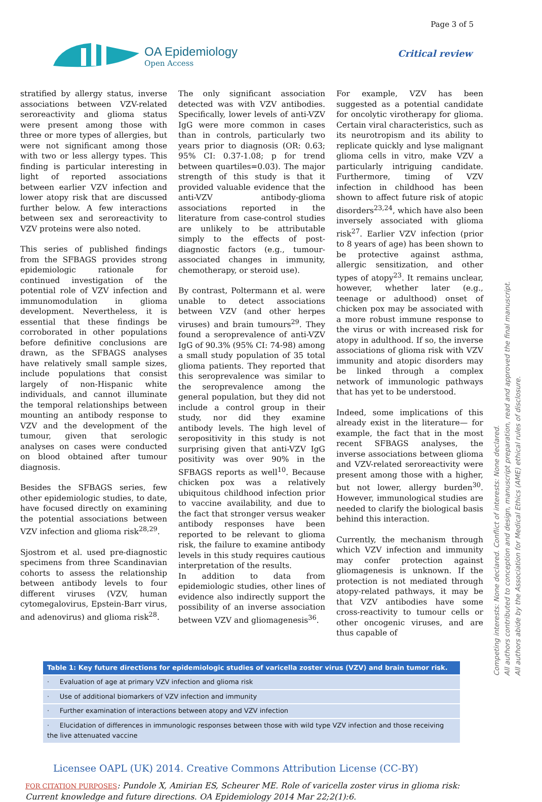Page 3 of 5
OA Epidemiology
Open Access
Critical review
stratified by allergy status, inverse associations between VZV-related seroreactivity and glioma status were present among those with three or more types of allergies, but were not significant among those with two or less allergy types. This finding is particular interesting in light of reported associations between earlier VZV infection and lower atopy risk that are discussed further below. A few interactions between sex and seroreactivity to VZV proteins were also noted.
This series of published findings from the SFBAGS provides strong epidemiologic rationale for continued investigation of the potential role of VZV infection and immunomodulation in glioma development. Nevertheless, it is essential that these findings be corroborated in other populations before definitive conclusions are drawn, as the SFBAGS analyses have relatively small sample sizes, include populations that consist largely of non-Hispanic white individuals, and cannot illuminate the temporal relationships between mounting an antibody response to VZV and the development of the tumour, given that serologic analyses on cases were conducted on blood obtained after tumour diagnosis.
Besides the SFBAGS series, few other epidemiologic studies, to date, have focused directly on examining the potential associations between VZV infection and glioma risk<sup>28,29</sup>.
Sjostrom et al. used pre-diagnostic specimens from three Scandinavian cohorts to assess the relationship between antibody levels to four different viruses (VZV, human cytomegalovirus, Epstein-Barr virus, and adenovirus) and glioma risk<sup>28</sup>.
The only significant association detected was with VZV antibodies. Specifically, lower levels of anti-VZV IgG were more common in cases than in controls, particularly two years prior to diagnosis (OR: 0.63; 95% CI: 0.37-1.08; p for trend between quartiles=0.03). The major strength of this study is that it provided valuable evidence that the anti-VZV antibody-glioma associations reported in the literature from case-control studies are unlikely to be attributable simply to the effects of post-diagnostic factors (e.g., tumour-associated changes in immunity, chemotherapy, or steroid use).
By contrast, Poltermann et al. were unable to detect associations between VZV (and other herpes viruses) and brain tumours<sup>29</sup>. They found a seroprevalence of anti-VZV IgG of 90.3% (95% CI: 74-98) among a small study population of 35 total glioma patients. They reported that this seroprevalence was similar to the seroprevalence among the general population, but they did not include a control group in their study, nor did they examine antibody levels. The high level of seropositivity in this study is not surprising given that anti-VZV IgG positivity was over 90% in the SFBAGS reports as well<sup>10</sup>. Because chicken pox was a relatively ubiquitous childhood infection prior to vaccine availability, and due to the fact that stronger versus weaker antibody responses have been reported to be relevant to glioma risk, the failure to examine antibody levels in this study requires cautious interpretation of the results.
In addition to data from epidemiologic studies, other lines of evidence also indirectly support the possibility of an inverse association between VZV and gliomagenesis<sup>36</sup>.
For example, VZV has been suggested as a potential candidate for oncolytic virotherapy for glioma. Certain viral characteristics, such as its neurotropism and its ability to replicate quickly and lyse malignant glioma cells in vitro, make VZV a particularly intriguing candidate. Furthermore, timing of VZV infection in childhood has been shown to affect future risk of atopic disorders<sup>23,24</sup>, which have also been inversely associated with glioma risk<sup>27</sup>. Earlier VZV infection (prior to 8 years of age) has been shown to be protective against asthma, allergic sensitization, and other types of atopy<sup>23</sup>. It remains unclear, however, whether later (e.g., teenage or adulthood) onset of chicken pox may be associated with a more robust immune response to the virus or with increased risk for atopy in adulthood. If so, the inverse associations of glioma risk with VZV immunity and atopic disorders may be linked through a complex network of immunologic pathways that has yet to be understood.
Indeed, some implications of this already exist in the literature— for example, the fact that in the most recent SFBAGS analyses, the inverse associations between glioma and VZV-related seroreactivity were present among those with a higher, but not lower, allergy burden<sup>30</sup>. However, immunological studies are needed to clarify the biological basis behind this interaction.
Currently, the mechanism through which VZV infection and immunity may confer protection against gliomagenesis is unknown. If the protection is not mediated through atopy-related pathways, it may be that VZV antibodies have some cross-reactivity to tumour cells or other oncogenic viruses, and are thus capable of
| Table 1: Key future directions for epidemiologic studies of varicella zoster virus (VZV) and brain tumor risk. |
| --- |
| · Evaluation of age at primary VZV infection and glioma risk |
| · Use of additional biomarkers of VZV infection and immunity |
| · Further examination of interactions between atopy and VZV infection |
| · Elucidation of differences in immunologic responses between those with wild type VZV infection and those receiving the live attenuated vaccine |
Licensee OAPL (UK) 2014. Creative Commons Attribution License (CC-BY)
FOR CITATION PURPOSES: Pundole X, Amirian ES, Scheurer ME. Role of varicella zoster virus in glioma risk: Current knowledge and future directions. OA Epidemiology 2014 Mar 22;2(1):6.
Competing interests: None declared. Conflict of interests: None declared.
All authors contributed to conception and design, manuscript preparation, read and approved the final manuscript.
All authors abide by the Association for Medical Ethics (AME) ethical rules of disclosure.